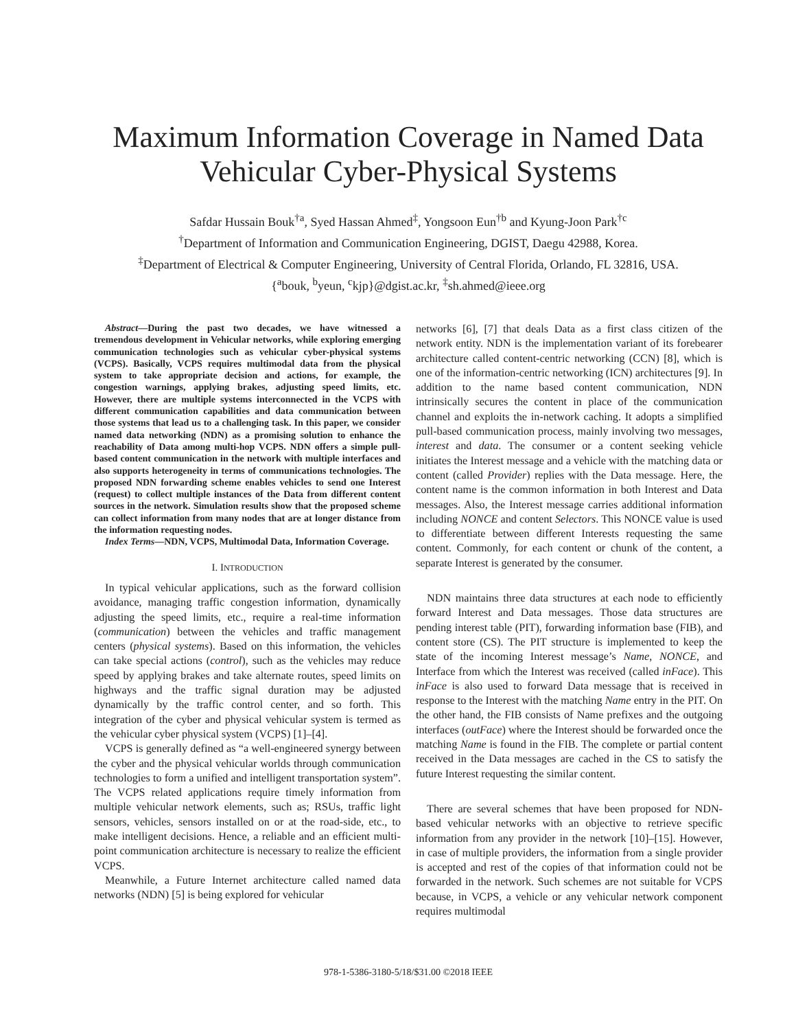Maximum Information Coverage in Named Data Vehicular Cyber-Physical Systems
Safdar Hussain Bouk<sup>†a</sup>, Syed Hassan Ahmed<sup>‡</sup>, Yongsoon Eun<sup>†b</sup> and Kyung-Joon Park<sup>†c</sup>
<sup>†</sup> Department of Information and Communication Engineering, DGIST, Daegu 42988, Korea.
<sup>‡</sup> Department of Electrical & Computer Engineering, University of Central Florida, Orlando, FL 32816, USA.
{<sup>a</sup>bouk, <sup>b</sup>yeun, <sup>c</sup>kjp}@dgist.ac.kr, <sup>‡</sup>sh.ahmed@ieee.org
Abstract—During the past two decades, we have witnessed a tremendous development in Vehicular networks, while exploring emerging communication technologies such as vehicular cyber-physical systems (VCPS). Basically, VCPS requires multimodal data from the physical system to take appropriate decision and actions, for example, the congestion warnings, applying brakes, adjusting speed limits, etc. However, there are multiple systems interconnected in the VCPS with different communication capabilities and data communication between those systems that lead us to a challenging task. In this paper, we consider named data networking (NDN) as a promising solution to enhance the reachability of Data among multi-hop VCPS. NDN offers a simple pull-based content communication in the network with multiple interfaces and also supports heterogeneity in terms of communications technologies. The proposed NDN forwarding scheme enables vehicles to send one Interest (request) to collect multiple instances of the Data from different content sources in the network. Simulation results show that the proposed scheme can collect information from many nodes that are at longer distance from the information requesting nodes.
Index Terms—NDN, VCPS, Multimodal Data, Information Coverage.
I. INTRODUCTION
In typical vehicular applications, such as the forward collision avoidance, managing traffic congestion information, dynamically adjusting the speed limits, etc., require a real-time information (communication) between the vehicles and traffic management centers (physical systems). Based on this information, the vehicles can take special actions (control), such as the vehicles may reduce speed by applying brakes and take alternate routes, speed limits on highways and the traffic signal duration may be adjusted dynamically by the traffic control center, and so forth. This integration of the cyber and physical vehicular system is termed as the vehicular cyber physical system (VCPS) [1]–[4].
VCPS is generally defined as “a well-engineered synergy between the cyber and the physical vehicular worlds through communication technologies to form a unified and intelligent transportation system”. The VCPS related applications require timely information from multiple vehicular network elements, such as; RSUs, traffic light sensors, vehicles, sensors installed on or at the road-side, etc., to make intelligent decisions. Hence, a reliable and an efficient multi-point communication architecture is necessary to realize the efficient VCPS.
Meanwhile, a Future Internet architecture called named data networks (NDN) [5] is being explored for vehicular
networks [6], [7] that deals Data as a first class citizen of the network entity. NDN is the implementation variant of its forebearer architecture called content-centric networking (CCN) [8], which is one of the information-centric networking (ICN) architectures [9]. In addition to the name based content communication, NDN intrinsically secures the content in place of the communication channel and exploits the in-network caching. It adopts a simplified pull-based communication process, mainly involving two messages, interest and data. The consumer or a content seeking vehicle initiates the Interest message and a vehicle with the matching data or content (called Provider) replies with the Data message. Here, the content name is the common information in both Interest and Data messages. Also, the Interest message carries additional information including NONCE and content Selectors. This NONCE value is used to differentiate between different Interests requesting the same content. Commonly, for each content or chunk of the content, a separate Interest is generated by the consumer.
NDN maintains three data structures at each node to efficiently forward Interest and Data messages. Those data structures are pending interest table (PIT), forwarding information base (FIB), and content store (CS). The PIT structure is implemented to keep the state of the incoming Interest message’s Name, NONCE, and Interface from which the Interest was received (called inFace). This inFace is also used to forward Data message that is received in response to the Interest with the matching Name entry in the PIT. On the other hand, the FIB consists of Name prefixes and the outgoing interfaces (outFace) where the Interest should be forwarded once the matching Name is found in the FIB. The complete or partial content received in the Data messages are cached in the CS to satisfy the future Interest requesting the similar content.
There are several schemes that have been proposed for NDN-based vehicular networks with an objective to retrieve specific information from any provider in the network [10]–[15]. However, in case of multiple providers, the information from a single provider is accepted and rest of the copies of that information could not be forwarded in the network. Such schemes are not suitable for VCPS because, in VCPS, a vehicle or any vehicular network component requires multimodal
978-1-5386-3180-5/18/$31.00 ©2018 IEEE